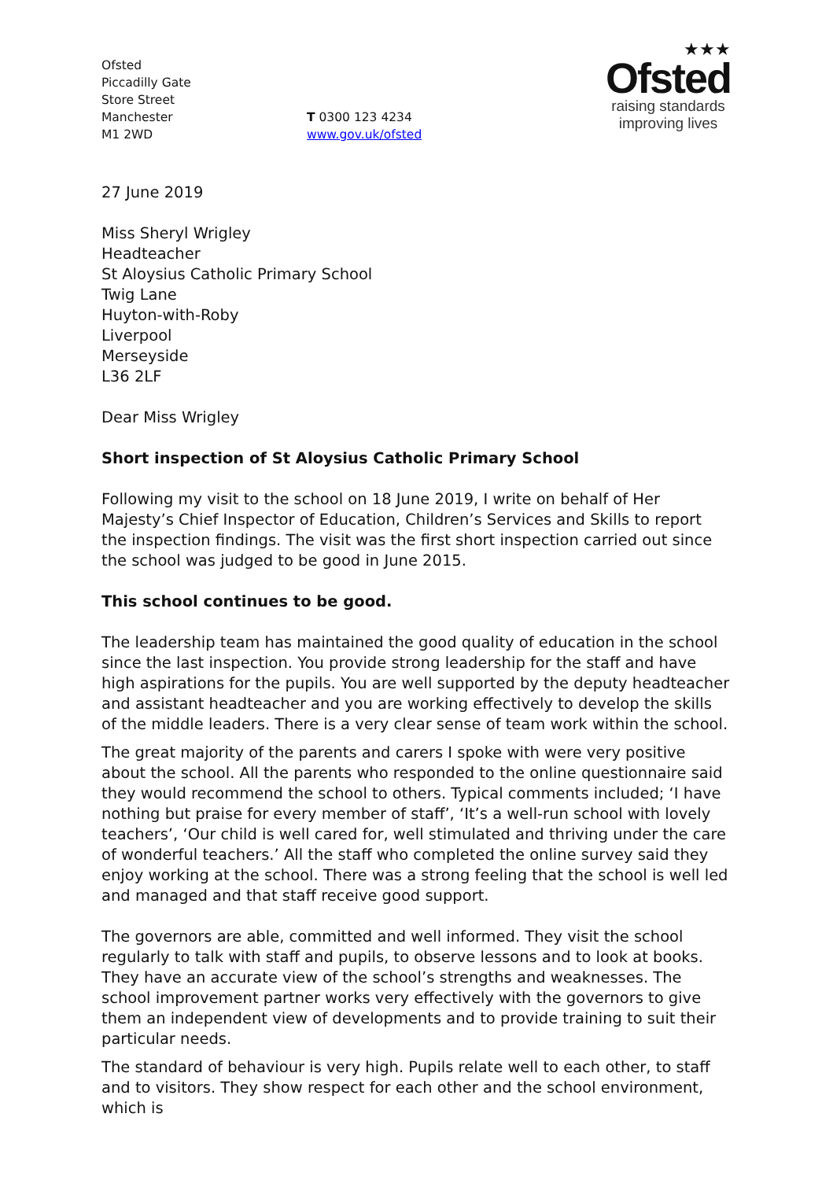Ofsted
Piccadilly Gate
Store Street
Manchester
M1 2WD
T 0300 123 4234
www.gov.uk/ofsted
★★★
Ofsted
raising standards
improving lives
27 June 2019
Miss Sheryl Wrigley
Headteacher
St Aloysius Catholic Primary School
Twig Lane
Huyton-with-Roby
Liverpool
Merseyside
L36 2LF
Dear Miss Wrigley
Short inspection of St Aloysius Catholic Primary School
Following my visit to the school on 18 June 2019, I write on behalf of Her Majesty’s Chief Inspector of Education, Children’s Services and Skills to report the inspection findings. The visit was the first short inspection carried out since the school was judged to be good in June 2015.
This school continues to be good.
The leadership team has maintained the good quality of education in the school since the last inspection. You provide strong leadership for the staff and have high aspirations for the pupils. You are well supported by the deputy headteacher and assistant headteacher and you are working effectively to develop the skills of the middle leaders. There is a very clear sense of team work within the school.
The great majority of the parents and carers I spoke with were very positive about the school. All the parents who responded to the online questionnaire said they would recommend the school to others. Typical comments included; ‘I have nothing but praise for every member of staff’, ‘It’s a well-run school with lovely teachers’, ‘Our child is well cared for, well stimulated and thriving under the care of wonderful teachers.’ All the staff who completed the online survey said they enjoy working at the school. There was a strong feeling that the school is well led and managed and that staff receive good support.
The governors are able, committed and well informed. They visit the school regularly to talk with staff and pupils, to observe lessons and to look at books. They have an accurate view of the school’s strengths and weaknesses. The school improvement partner works very effectively with the governors to give them an independent view of developments and to provide training to suit their particular needs.
The standard of behaviour is very high. Pupils relate well to each other, to staff and to visitors. They show respect for each other and the school environment, which is